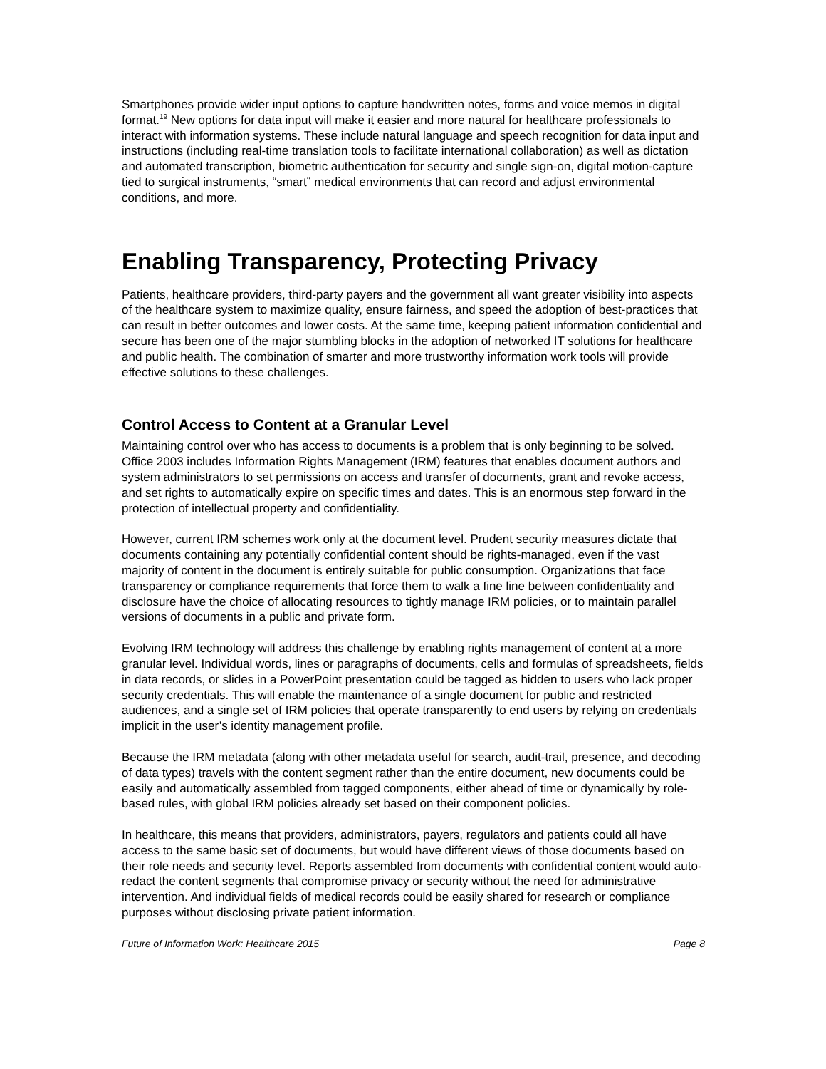Smartphones provide wider input options to capture handwritten notes, forms and voice memos in digital format.<sup>19</sup> New options for data input will make it easier and more natural for healthcare professionals to interact with information systems. These include natural language and speech recognition for data input and instructions (including real-time translation tools to facilitate international collaboration) as well as dictation and automated transcription, biometric authentication for security and single sign-on, digital motion-capture tied to surgical instruments, “smart” medical environments that can record and adjust environmental conditions, and more.
Enabling Transparency, Protecting Privacy
Patients, healthcare providers, third-party payers and the government all want greater visibility into aspects of the healthcare system to maximize quality, ensure fairness, and speed the adoption of best-practices that can result in better outcomes and lower costs. At the same time, keeping patient information confidential and secure has been one of the major stumbling blocks in the adoption of networked IT solutions for healthcare and public health. The combination of smarter and more trustworthy information work tools will provide effective solutions to these challenges.
Control Access to Content at a Granular Level
Maintaining control over who has access to documents is a problem that is only beginning to be solved. Office 2003 includes Information Rights Management (IRM) features that enables document authors and system administrators to set permissions on access and transfer of documents, grant and revoke access, and set rights to automatically expire on specific times and dates. This is an enormous step forward in the protection of intellectual property and confidentiality.
However, current IRM schemes work only at the document level. Prudent security measures dictate that documents containing any potentially confidential content should be rights-managed, even if the vast majority of content in the document is entirely suitable for public consumption. Organizations that face transparency or compliance requirements that force them to walk a fine line between confidentiality and disclosure have the choice of allocating resources to tightly manage IRM policies, or to maintain parallel versions of documents in a public and private form.
Evolving IRM technology will address this challenge by enabling rights management of content at a more granular level. Individual words, lines or paragraphs of documents, cells and formulas of spreadsheets, fields in data records, or slides in a PowerPoint presentation could be tagged as hidden to users who lack proper security credentials. This will enable the maintenance of a single document for public and restricted audiences, and a single set of IRM policies that operate transparently to end users by relying on credentials implicit in the user’s identity management profile.
Because the IRM metadata (along with other metadata useful for search, audit-trail, presence, and decoding of data types) travels with the content segment rather than the entire document, new documents could be easily and automatically assembled from tagged components, either ahead of time or dynamically by role-based rules, with global IRM policies already set based on their component policies.
In healthcare, this means that providers, administrators, payers, regulators and patients could all have access to the same basic set of documents, but would have different views of those documents based on their role needs and security level. Reports assembled from documents with confidential content would auto-redact the content segments that compromise privacy or security without the need for administrative intervention. And individual fields of medical records could be easily shared for research or compliance purposes without disclosing private patient information.
Future of Information Work: Healthcare 2015 Page 8